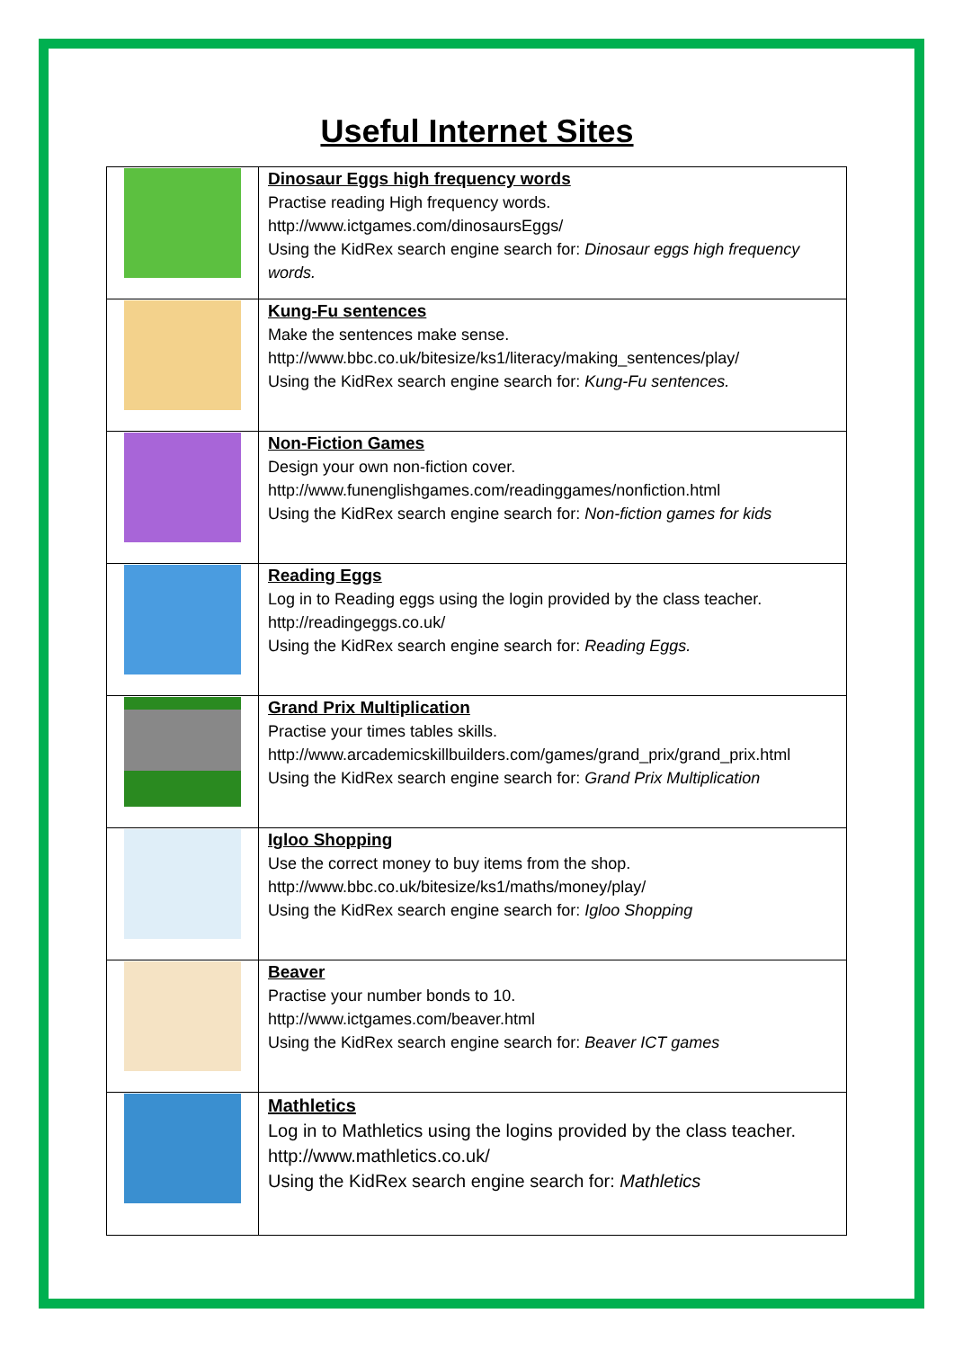Useful Internet Sites
| | Dinosaur Eggs high frequency words Practise reading High frequency words. http://www.ictgames.com/dinosaursEggs/ Using the KidRex search engine search for: Dinosaur eggs high frequency words. |
| | Kung-Fu sentences Make the sentences make sense. http://www.bbc.co.uk/bitesize/ks1/literacy/making_sentences/play/ Using the KidRex search engine search for: Kung-Fu sentences. |
| | Non-Fiction Games Design your own non-fiction cover. http://www.funenglishgames.com/readinggames/nonfiction.html Using the KidRex search engine search for: Non-fiction games for kids |
| | Reading Eggs Log in to Reading eggs using the login provided by the class teacher. http://readingeggs.co.uk/ Using the KidRex search engine search for: Reading Eggs. |
| | Grand Prix Multiplication Practise your times tables skills. http://www.arcademicskillbuilders.com/games/grand_prix/grand_prix.html Using the KidRex search engine search for: Grand Prix Multiplication |
| | Igloo Shopping Use the correct money to buy items from the shop. http://www.bbc.co.uk/bitesize/ks1/maths/money/play/ Using the KidRex search engine search for: Igloo Shopping |
| | Beaver Practise your number bonds to 10. http://www.ictgames.com/beaver.html Using the KidRex search engine search for: Beaver ICT games |
| | Mathletics Log in to Mathletics using the logins provided by the class teacher. http://www.mathletics.co.uk/ Using the KidRex search engine search for: Mathletics |